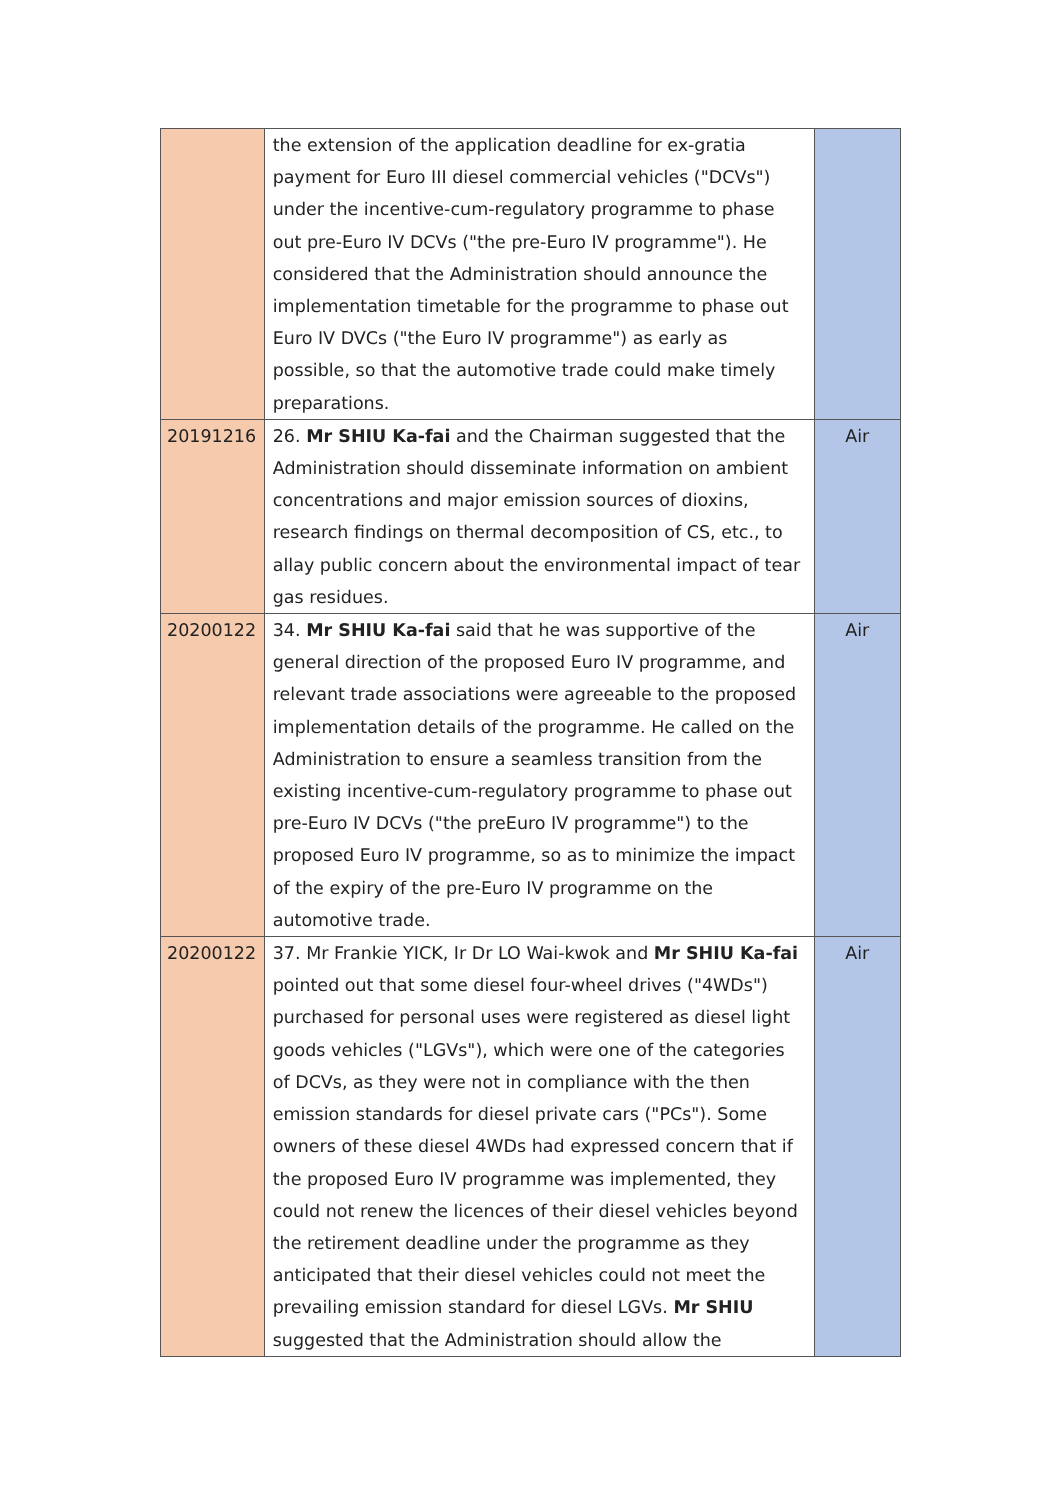| | the extension of the application deadline for ex-gratia payment for Euro III diesel commercial vehicles ("DCVs") under the incentive-cum-regulatory programme to phase out pre-Euro IV DCVs ("the pre-Euro IV programme"). He considered that the Administration should announce the implementation timetable for the programme to phase out Euro IV DVCs ("the Euro IV programme") as early as possible, so that the automotive trade could make timely preparations. | |
| 20191216 | 26. Mr SHIU Ka-fai and the Chairman suggested that the Administration should disseminate information on ambient concentrations and major emission sources of dioxins, research findings on thermal decomposition of CS, etc., to allay public concern about the environmental impact of tear gas residues. | Air |
| 20200122 | 34. Mr SHIU Ka-fai said that he was supportive of the general direction of the proposed Euro IV programme, and relevant trade associations were agreeable to the proposed implementation details of the programme. He called on the Administration to ensure a seamless transition from the existing incentive-cum-regulatory programme to phase out pre-Euro IV DCVs ("the preEuro IV programme") to the proposed Euro IV programme, so as to minimize the impact of the expiry of the pre-Euro IV programme on the automotive trade. | Air |
| 20200122 | 37. Mr Frankie YICK, Ir Dr LO Wai-kwok and Mr SHIU Ka-fai pointed out that some diesel four-wheel drives ("4WDs") purchased for personal uses were registered as diesel light goods vehicles ("LGVs"), which were one of the categories of DCVs, as they were not in compliance with the then emission standards for diesel private cars ("PCs"). Some owners of these diesel 4WDs had expressed concern that if the proposed Euro IV programme was implemented, they could not renew the licences of their diesel vehicles beyond the retirement deadline under the programme as they anticipated that their diesel vehicles could not meet the prevailing emission standard for diesel LGVs. Mr SHIU suggested that the Administration should allow the | Air |